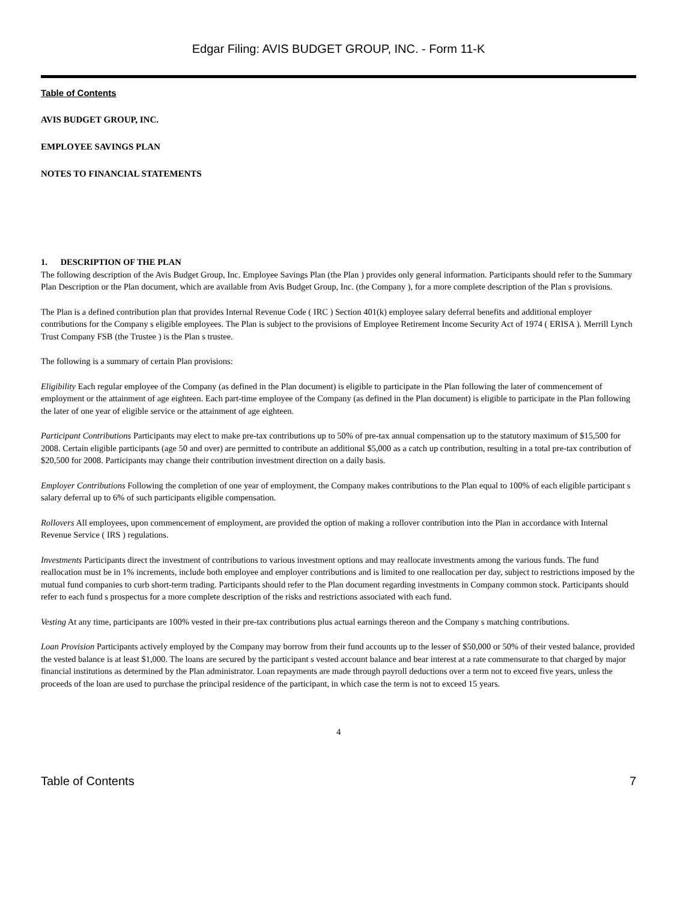Edgar Filing: AVIS BUDGET GROUP, INC. - Form 11-K
Table of Contents
AVIS BUDGET GROUP, INC.
EMPLOYEE SAVINGS PLAN
NOTES TO FINANCIAL STATEMENTS
1. DESCRIPTION OF THE PLAN
The following description of the Avis Budget Group, Inc. Employee Savings Plan (the Plan ) provides only general information. Participants should refer to the Summary Plan Description or the Plan document, which are available from Avis Budget Group, Inc. (the Company ), for a more complete description of the Plan s provisions.
The Plan is a defined contribution plan that provides Internal Revenue Code ( IRC ) Section 401(k) employee salary deferral benefits and additional employer contributions for the Company s eligible employees. The Plan is subject to the provisions of Employee Retirement Income Security Act of 1974 ( ERISA ). Merrill Lynch Trust Company FSB (the Trustee ) is the Plan s trustee.
The following is a summary of certain Plan provisions:
Eligibility Each regular employee of the Company (as defined in the Plan document) is eligible to participate in the Plan following the later of commencement of employment or the attainment of age eighteen. Each part-time employee of the Company (as defined in the Plan document) is eligible to participate in the Plan following the later of one year of eligible service or the attainment of age eighteen.
Participant Contributions Participants may elect to make pre-tax contributions up to 50% of pre-tax annual compensation up to the statutory maximum of $15,500 for 2008. Certain eligible participants (age 50 and over) are permitted to contribute an additional $5,000 as a catch up contribution, resulting in a total pre-tax contribution of $20,500 for 2008. Participants may change their contribution investment direction on a daily basis.
Employer Contributions Following the completion of one year of employment, the Company makes contributions to the Plan equal to 100% of each eligible participant s salary deferral up to 6% of such participants eligible compensation.
Rollovers All employees, upon commencement of employment, are provided the option of making a rollover contribution into the Plan in accordance with Internal Revenue Service ( IRS ) regulations.
Investments Participants direct the investment of contributions to various investment options and may reallocate investments among the various funds. The fund reallocation must be in 1% increments, include both employee and employer contributions and is limited to one reallocation per day, subject to restrictions imposed by the mutual fund companies to curb short-term trading. Participants should refer to the Plan document regarding investments in Company common stock. Participants should refer to each fund s prospectus for a more complete description of the risks and restrictions associated with each fund.
Vesting At any time, participants are 100% vested in their pre-tax contributions plus actual earnings thereon and the Company s matching contributions.
Loan Provision Participants actively employed by the Company may borrow from their fund accounts up to the lesser of $50,000 or 50% of their vested balance, provided the vested balance is at least $1,000. The loans are secured by the participant s vested account balance and bear interest at a rate commensurate to that charged by major financial institutions as determined by the Plan administrator. Loan repayments are made through payroll deductions over a term not to exceed five years, unless the proceeds of the loan are used to purchase the principal residence of the participant, in which case the term is not to exceed 15 years.
4
Table of Contents 7